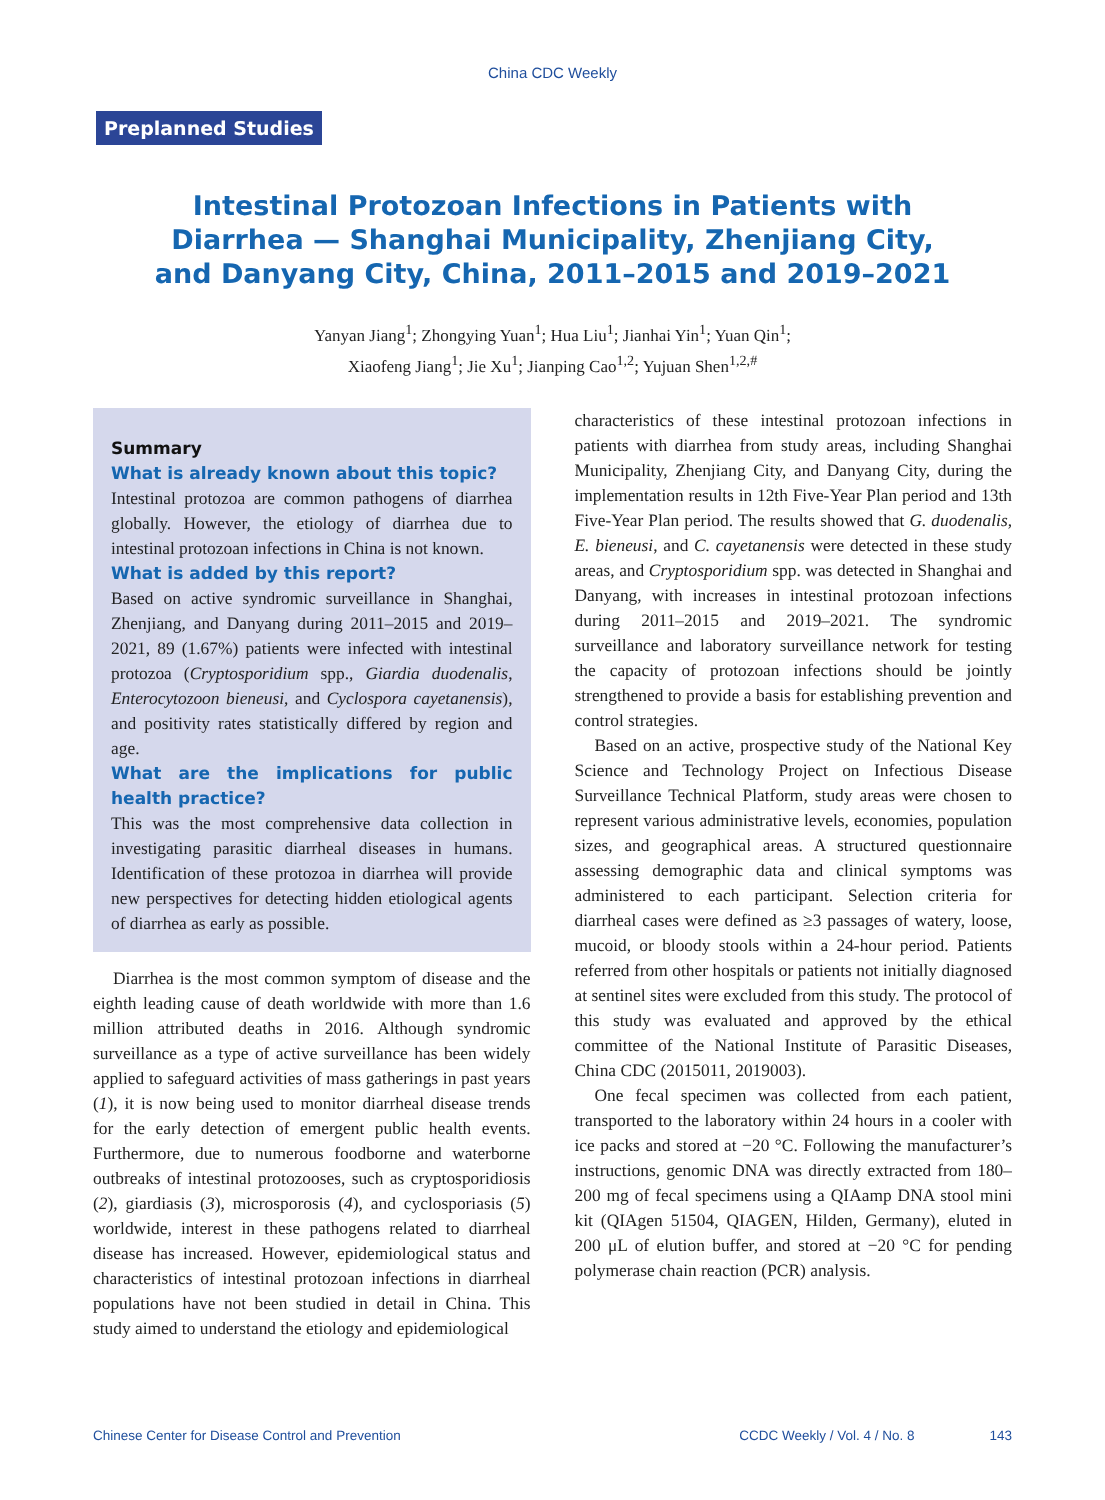China CDC Weekly
Preplanned Studies
Intestinal Protozoan Infections in Patients with Diarrhea — Shanghai Municipality, Zhenjiang City, and Danyang City, China, 2011–2015 and 2019–2021
Yanyan Jiang<sup>1</sup>; Zhongying Yuan<sup>1</sup>; Hua Liu<sup>1</sup>; Jianhai Yin<sup>1</sup>; Yuan Qin<sup>1</sup>;
Xiaofeng Jiang<sup>1</sup>; Jie Xu<sup>1</sup>; Jianping Cao<sup>1,2</sup>; Yujuan Shen<sup>1,2,#</sup>
Summary
What is already known about this topic?
Intestinal protozoa are common pathogens of diarrhea globally. However, the etiology of diarrhea due to intestinal protozoan infections in China is not known.
What is added by this report?
Based on active syndromic surveillance in Shanghai, Zhenjiang, and Danyang during 2011–2015 and 2019–2021, 89 (1.67%) patients were infected with intestinal protozoa (Cryptosporidium spp., Giardia duodenalis, Enterocytozoon bieneusi, and Cyclospora cayetanensis), and positivity rates statistically differed by region and age.
What are the implications for public health practice?
This was the most comprehensive data collection in investigating parasitic diarrheal diseases in humans. Identification of these protozoa in diarrhea will provide new perspectives for detecting hidden etiological agents of diarrhea as early as possible.
Diarrhea is the most common symptom of disease and the eighth leading cause of death worldwide with more than 1.6 million attributed deaths in 2016. Although syndromic surveillance as a type of active surveillance has been widely applied to safeguard activities of mass gatherings in past years (1), it is now being used to monitor diarrheal disease trends for the early detection of emergent public health events. Furthermore, due to numerous foodborne and waterborne outbreaks of intestinal protozooses, such as cryptosporidiosis (2), giardiasis (3), microsporosis (4), and cyclosporiasis (5) worldwide, interest in these pathogens related to diarrheal disease has increased. However, epidemiological status and characteristics of intestinal protozoan infections in diarrheal populations have not been studied in detail in China. This study aimed to understand the etiology and epidemiological
characteristics of these intestinal protozoan infections in patients with diarrhea from study areas, including Shanghai Municipality, Zhenjiang City, and Danyang City, during the implementation results in 12th Five-Year Plan period and 13th Five-Year Plan period. The results showed that G. duodenalis, E. bieneusi, and C. cayetanensis were detected in these study areas, and Cryptosporidium spp. was detected in Shanghai and Danyang, with increases in intestinal protozoan infections during 2011–2015 and 2019–2021. The syndromic surveillance and laboratory surveillance network for testing the capacity of protozoan infections should be jointly strengthened to provide a basis for establishing prevention and control strategies.
Based on an active, prospective study of the National Key Science and Technology Project on Infectious Disease Surveillance Technical Platform, study areas were chosen to represent various administrative levels, economies, population sizes, and geographical areas. A structured questionnaire assessing demographic data and clinical symptoms was administered to each participant. Selection criteria for diarrheal cases were defined as ≥3 passages of watery, loose, mucoid, or bloody stools within a 24-hour period. Patients referred from other hospitals or patients not initially diagnosed at sentinel sites were excluded from this study. The protocol of this study was evaluated and approved by the ethical committee of the National Institute of Parasitic Diseases, China CDC (2015011, 2019003).
One fecal specimen was collected from each patient, transported to the laboratory within 24 hours in a cooler with ice packs and stored at −20 °C. Following the manufacturer’s instructions, genomic DNA was directly extracted from 180–200 mg of fecal specimens using a QIAamp DNA stool mini kit (QIAgen 51504, QIAGEN, Hilden, Germany), eluted in 200 μL of elution buffer, and stored at −20 °C for pending polymerase chain reaction (PCR) analysis.
Chinese Center for Disease Control and Prevention CCDC Weekly / Vol. 4 / No. 8 143